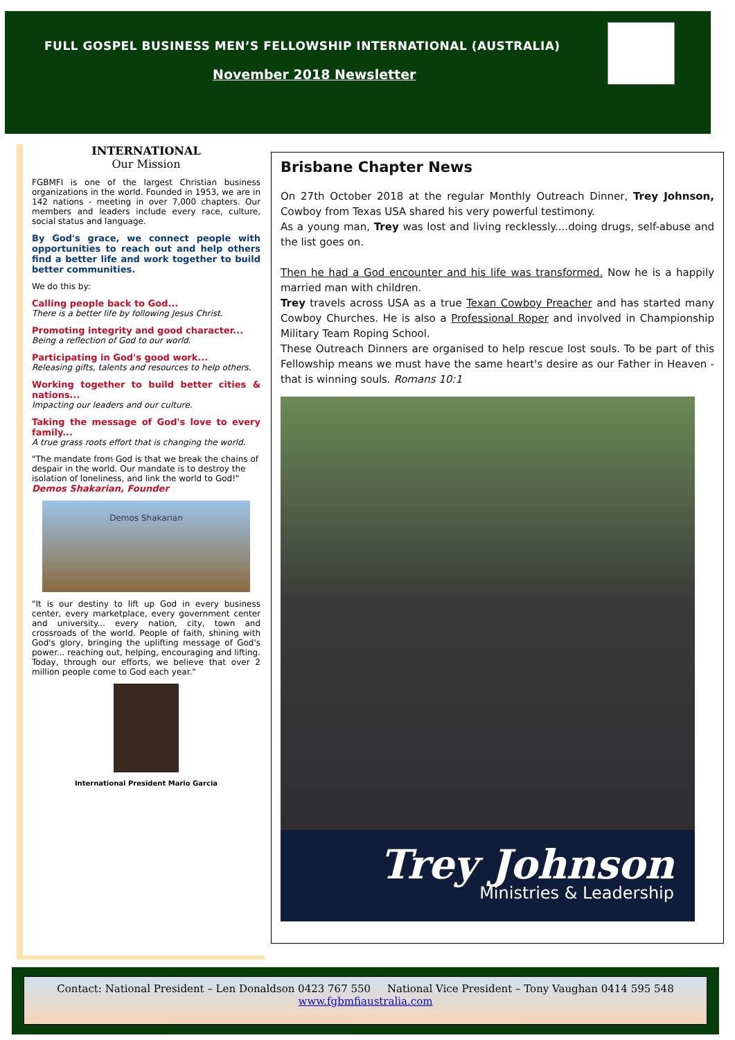FULL GOSPEL BUSINESS MEN’S FELLOWSHIP INTERNATIONAL (AUSTRALIA)
November 2018 Newsletter
INTERNATIONAL
Our Mission
FGBMFI is one of the largest Christian business organizations in the world. Founded in 1953, we are in 142 nations - meeting in over 7,000 chapters. Our members and leaders include every race, culture, social status and language.
By God's grace, we connect people with opportunities to reach out and help others find a better life and work together to build better communities.
We do this by:
Calling people back to God...
There is a better life by following Jesus Christ.
Promoting integrity and good character...
Being a reflection of God to our world.
Participating in God's good work...
Releasing gifts, talents and resources to help others.
Working together to build better cities & nations...
Impacting our leaders and our culture.
Taking the message of God's love to every family...
A true grass roots effort that is changing the world.
"The mandate from God is that we break the chains of despair in the world. Our mandate is to destroy the isolation of loneliness, and link the world to God!"
Demos Shakarian, Founder
Demos Shakarian
"It is our destiny to lift up God in every business center, every marketplace, every government center and university... every nation, city, town and crossroads of the world. People of faith, shining with God's glory, bringing the uplifting message of God's power... reaching out, helping, encouraging and lifting. Today, through our efforts, we believe that over 2 million people come to God each year."
International President Mario Garcia
Brisbane Chapter News
On 27th October 2018 at the regular Monthly Outreach Dinner, Trey Johnson, Cowboy from Texas USA shared his very powerful testimony.
As a young man, Trey was lost and living recklessly....doing drugs, self-abuse and the list goes on.
Then he had a God encounter and his life was transformed. Now he is a happily married man with children.
Trey travels across USA as a true Texan Cowboy Preacher and has started many Cowboy Churches. He is also a Professional Roper and involved in Championship Military Team Roping School.
These Outreach Dinners are organised to help rescue lost souls. To be part of this Fellowship means we must have the same heart's desire as our Father in Heaven - that is winning souls. Romans 10:1
Trey Johnson
Ministries & Leadership
Contact: National President – Len Donaldson 0423 767 550 National Vice President – Tony Vaughan 0414 595 548
www.fgbmfiaustralia.com